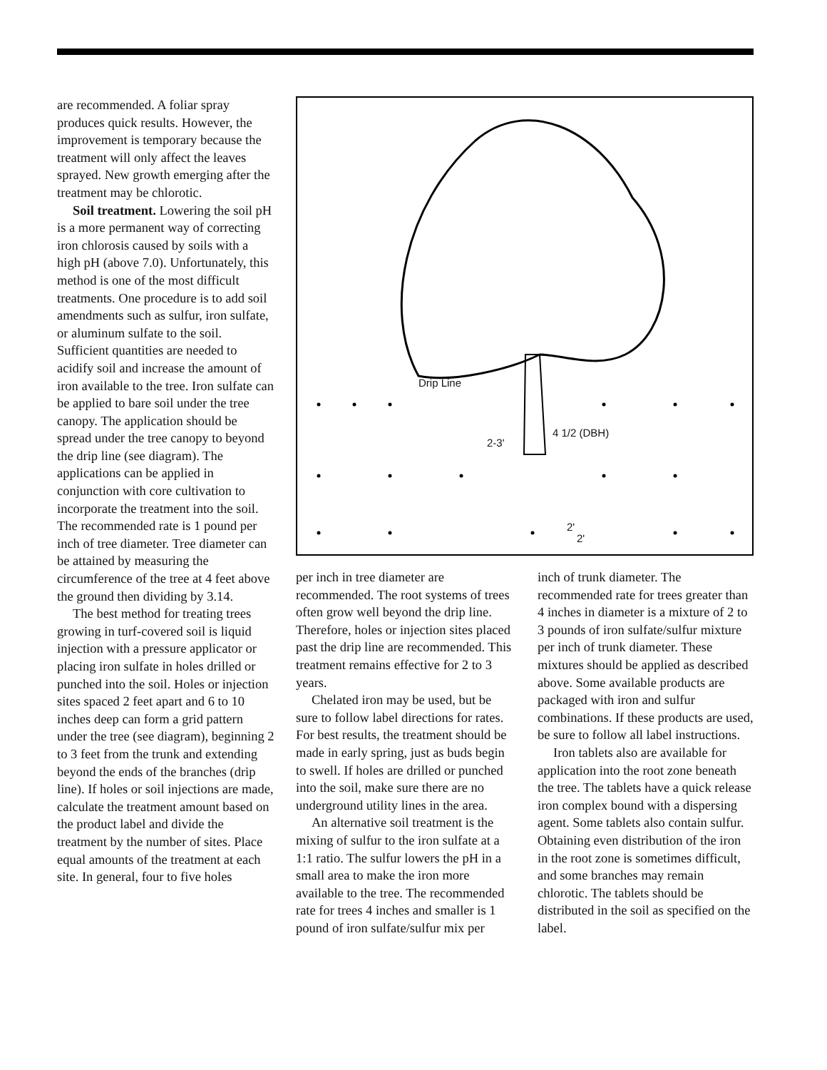are recommended. A foliar spray produces quick results. However, the improvement is temporary because the treatment will only affect the leaves sprayed. New growth emerging after the treatment may be chlorotic.
Soil treatment. Lowering the soil pH is a more permanent way of correcting iron chlorosis caused by soils with a high pH (above 7.0). Unfortunately, this method is one of the most difficult treatments. One procedure is to add soil amendments such as sulfur, iron sulfate, or aluminum sulfate to the soil. Sufficient quantities are needed to acidify soil and increase the amount of iron available to the tree. Iron sulfate can be applied to bare soil under the tree canopy. The application should be spread under the tree canopy to beyond the drip line (see diagram). The applications can be applied in conjunction with core cultivation to incorporate the treatment into the soil. The recommended rate is 1 pound per inch of tree diameter. Tree diameter can be attained by measuring the circumference of the tree at 4 feet above the ground then dividing by 3.14.
The best method for treating trees growing in turf-covered soil is liquid injection with a pressure applicator or placing iron sulfate in holes drilled or punched into the soil. Holes or injection sites spaced 2 feet apart and 6 to 10 inches deep can form a grid pattern under the tree (see diagram), beginning 2 to 3 feet from the trunk and extending beyond the ends of the branches (drip line). If holes or soil injections are made, calculate the treatment amount based on the product label and divide the treatment by the number of sites. Place equal amounts of the treatment at each site. In general, four to five holes
Drip Line
2-3'
4 1/2 (DBH)
2'
2'
per inch in tree diameter are recommended. The root systems of trees often grow well beyond the drip line. Therefore, holes or injection sites placed past the drip line are recommended. This treatment remains effective for 2 to 3 years.
Chelated iron may be used, but be sure to follow label directions for rates. For best results, the treatment should be made in early spring, just as buds begin to swell. If holes are drilled or punched into the soil, make sure there are no underground utility lines in the area.
An alternative soil treatment is the mixing of sulfur to the iron sulfate at a 1:1 ratio. The sulfur lowers the pH in a small area to make the iron more available to the tree. The recommended rate for trees 4 inches and smaller is 1 pound of iron sulfate/sulfur mix per
inch of trunk diameter. The recommended rate for trees greater than 4 inches in diameter is a mixture of 2 to 3 pounds of iron sulfate/sulfur mixture per inch of trunk diameter. These mixtures should be applied as described above. Some available products are packaged with iron and sulfur combinations. If these products are used, be sure to follow all label instructions.
Iron tablets also are available for application into the root zone beneath the tree. The tablets have a quick release iron complex bound with a dispersing agent. Some tablets also contain sulfur. Obtaining even distribution of the iron in the root zone is sometimes difficult, and some branches may remain chlorotic. The tablets should be distributed in the soil as specified on the label.